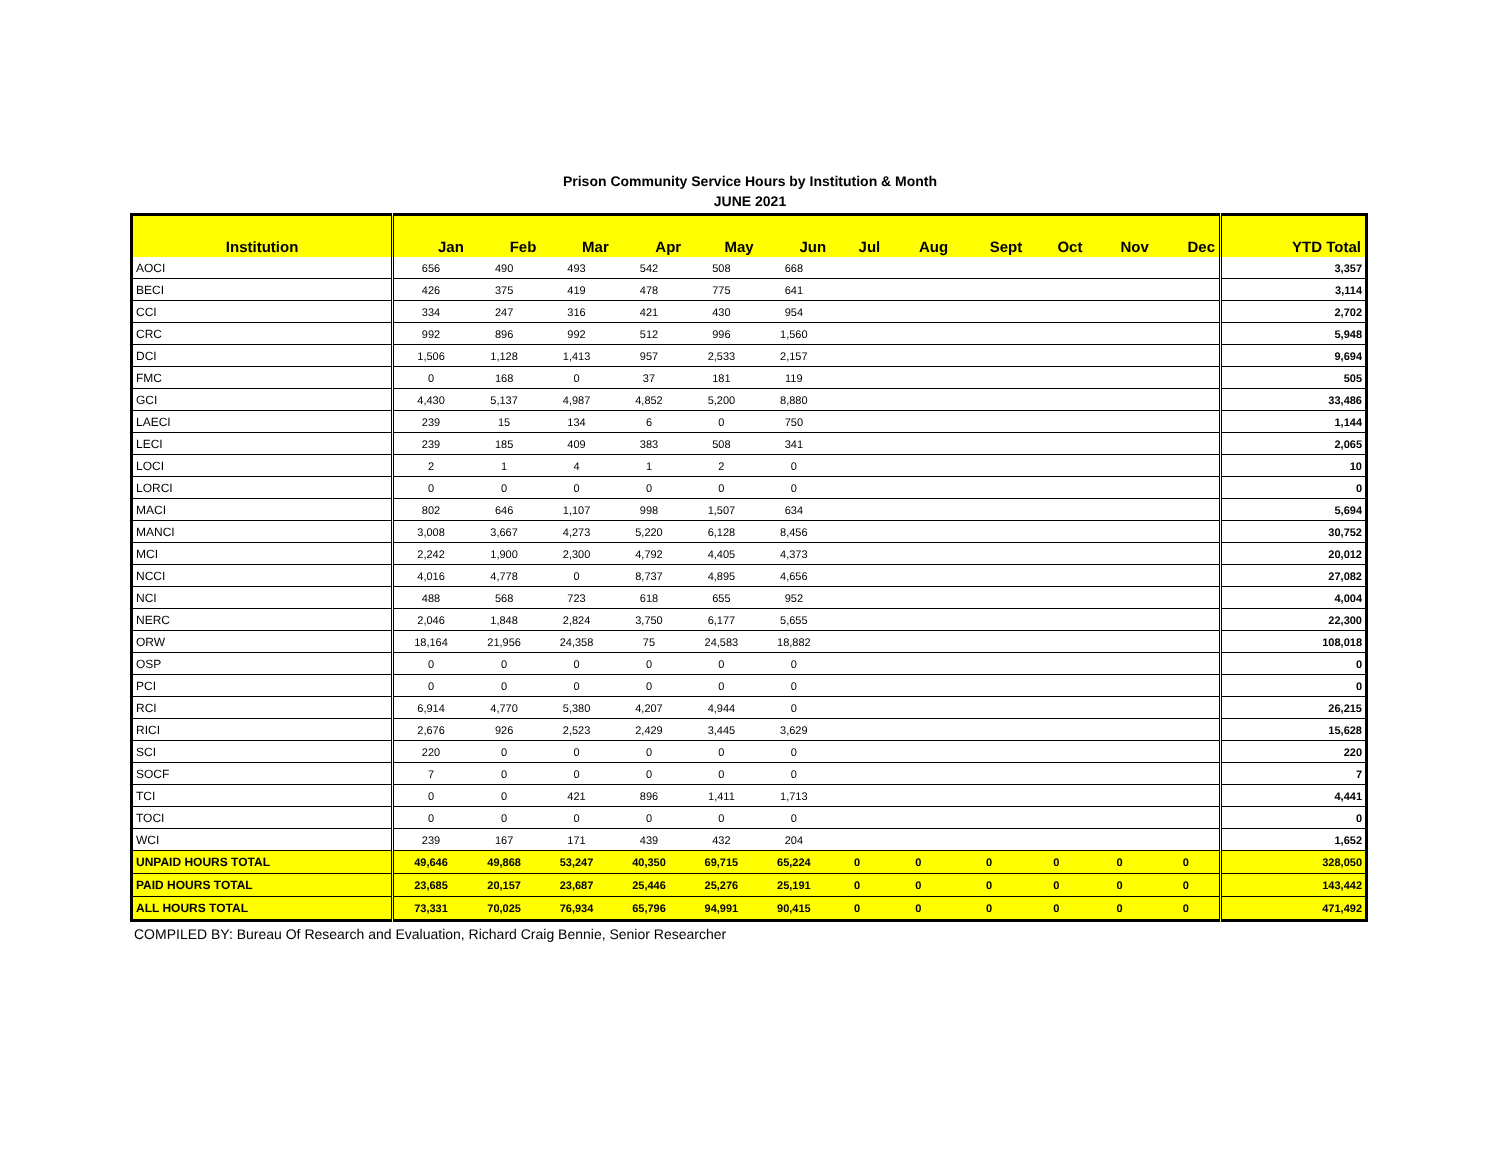Prison Community Service Hours by Institution & Month
JUNE 2021
| Institution | Jan | Feb | Mar | Apr | May | Jun | Jul | Aug | Sept | Oct | Nov | Dec | YTD Total |
| --- | --- | --- | --- | --- | --- | --- | --- | --- | --- | --- | --- | --- | --- |
| AOCI | 656 | 490 | 493 | 542 | 508 | 668 | | | | | | | 3,357 |
| BECI | 426 | 375 | 419 | 478 | 775 | 641 | | | | | | | 3,114 |
| CCI | 334 | 247 | 316 | 421 | 430 | 954 | | | | | | | 2,702 |
| CRC | 992 | 896 | 992 | 512 | 996 | 1,560 | | | | | | | 5,948 |
| DCI | 1,506 | 1,128 | 1,413 | 957 | 2,533 | 2,157 | | | | | | | 9,694 |
| FMC | 0 | 168 | 0 | 37 | 181 | 119 | | | | | | | 505 |
| GCI | 4,430 | 5,137 | 4,987 | 4,852 | 5,200 | 8,880 | | | | | | | 33,486 |
| LAECI | 239 | 15 | 134 | 6 | 0 | 750 | | | | | | | 1,144 |
| LECI | 239 | 185 | 409 | 383 | 508 | 341 | | | | | | | 2,065 |
| LOCI | 2 | 1 | 4 | 1 | 2 | 0 | | | | | | | 10 |
| LORCI | 0 | 0 | 0 | 0 | 0 | 0 | | | | | | | 0 |
| MACI | 802 | 646 | 1,107 | 998 | 1,507 | 634 | | | | | | | 5,694 |
| MANCI | 3,008 | 3,667 | 4,273 | 5,220 | 6,128 | 8,456 | | | | | | | 30,752 |
| MCI | 2,242 | 1,900 | 2,300 | 4,792 | 4,405 | 4,373 | | | | | | | 20,012 |
| NCCI | 4,016 | 4,778 | 0 | 8,737 | 4,895 | 4,656 | | | | | | | 27,082 |
| NCI | 488 | 568 | 723 | 618 | 655 | 952 | | | | | | | 4,004 |
| NERC | 2,046 | 1,848 | 2,824 | 3,750 | 6,177 | 5,655 | | | | | | | 22,300 |
| ORW | 18,164 | 21,956 | 24,358 | 75 | 24,583 | 18,882 | | | | | | | 108,018 |
| OSP | 0 | 0 | 0 | 0 | 0 | 0 | | | | | | | 0 |
| PCI | 0 | 0 | 0 | 0 | 0 | 0 | | | | | | | 0 |
| RCI | 6,914 | 4,770 | 5,380 | 4,207 | 4,944 | 0 | | | | | | | 26,215 |
| RICI | 2,676 | 926 | 2,523 | 2,429 | 3,445 | 3,629 | | | | | | | 15,628 |
| SCI | 220 | 0 | 0 | 0 | 0 | 0 | | | | | | | 220 |
| SOCF | 7 | 0 | 0 | 0 | 0 | 0 | | | | | | | 7 |
| TCI | 0 | 0 | 421 | 896 | 1,411 | 1,713 | | | | | | | 4,441 |
| TOCI | 0 | 0 | 0 | 0 | 0 | 0 | | | | | | | 0 |
| WCI | 239 | 167 | 171 | 439 | 432 | 204 | | | | | | | 1,652 |
| UNPAID HOURS TOTAL | 49,646 | 49,868 | 53,247 | 40,350 | 69,715 | 65,224 | 0 | 0 | 0 | 0 | 0 | 0 | 328,050 |
| PAID HOURS TOTAL | 23,685 | 20,157 | 23,687 | 25,446 | 25,276 | 25,191 | 0 | 0 | 0 | 0 | 0 | 0 | 143,442 |
| ALL HOURS TOTAL | 73,331 | 70,025 | 76,934 | 65,796 | 94,991 | 90,415 | 0 | 0 | 0 | 0 | 0 | 0 | 471,492 |
COMPILED BY: Bureau Of Research and Evaluation, Richard Craig Bennie, Senior Researcher